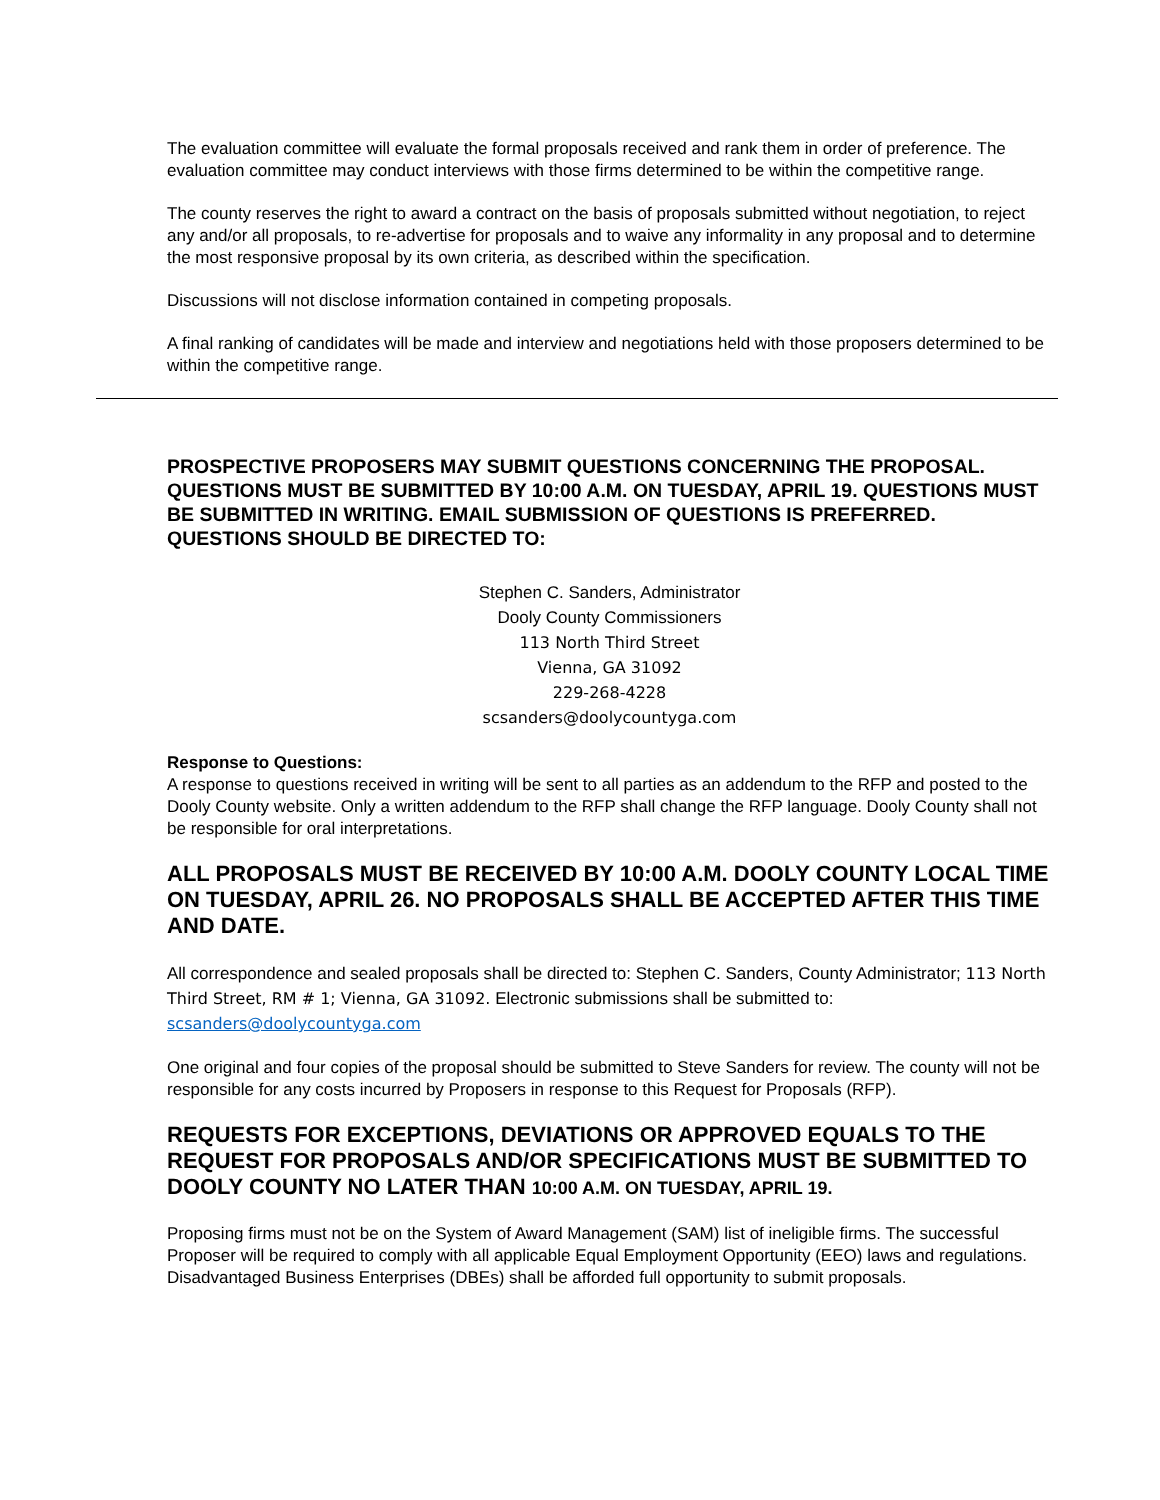The evaluation committee will evaluate the formal proposals received and rank them in order of preference. The evaluation committee may conduct interviews with those firms determined to be within the competitive range.
The county reserves the right to award a contract on the basis of proposals submitted without negotiation, to reject any and/or all proposals, to re-advertise for proposals and to waive any informality in any proposal and to determine the most responsive proposal by its own criteria, as described within the specification.
Discussions will not disclose information contained in competing proposals.
A final ranking of candidates will be made and interview and negotiations held with those proposers determined to be within the competitive range.
PROSPECTIVE PROPOSERS MAY SUBMIT QUESTIONS CONCERNING THE PROPOSAL. QUESTIONS MUST BE SUBMITTED BY 10:00 A.M. ON TUESDAY, APRIL 19. QUESTIONS MUST BE SUBMITTED IN WRITING. EMAIL SUBMISSION OF QUESTIONS IS PREFERRED. QUESTIONS SHOULD BE DIRECTED TO:
Stephen C. Sanders, Administrator
Dooly County Commissioners
113 North Third Street
Vienna, GA 31092
229-268-4228
scsanders@doolycountyga.com
Response to Questions:
A response to questions received in writing will be sent to all parties as an addendum to the RFP and posted to the Dooly County website. Only a written addendum to the RFP shall change the RFP language. Dooly County shall not be responsible for oral interpretations.
ALL PROPOSALS MUST BE RECEIVED BY 10:00 A.M. DOOLY COUNTY LOCAL TIME ON TUESDAY, APRIL 26. NO PROPOSALS SHALL BE ACCEPTED AFTER THIS TIME AND DATE.
All correspondence and sealed proposals shall be directed to: Stephen C. Sanders, County Administrator; 113 North Third Street, RM # 1; Vienna, GA 31092. Electronic submissions shall be submitted to:
scsanders@doolycountyga.com
One original and four copies of the proposal should be submitted to Steve Sanders for review. The county will not be responsible for any costs incurred by Proposers in response to this Request for Proposals (RFP).
REQUESTS FOR EXCEPTIONS, DEVIATIONS OR APPROVED EQUALS TO THE REQUEST FOR PROPOSALS AND/OR SPECIFICATIONS MUST BE SUBMITTED TO DOOLY COUNTY NO LATER THAN 10:00 A.M. ON TUESDAY, APRIL 19.
Proposing firms must not be on the System of Award Management (SAM) list of ineligible firms. The successful Proposer will be required to comply with all applicable Equal Employment Opportunity (EEO) laws and regulations. Disadvantaged Business Enterprises (DBEs) shall be afforded full opportunity to submit proposals.